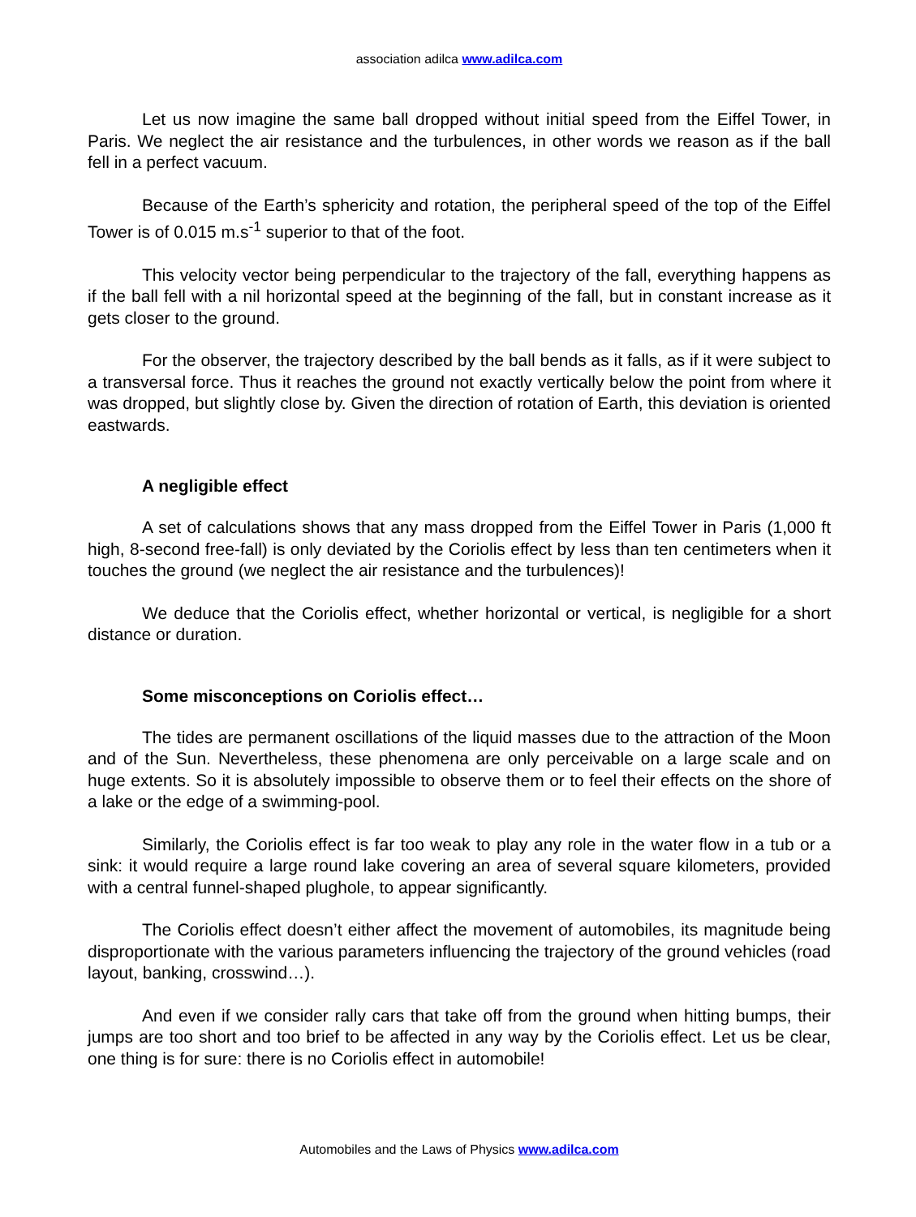association adilca www.adilca.com
Let us now imagine the same ball dropped without initial speed from the Eiffel Tower, in Paris. We neglect the air resistance and the turbulences, in other words we reason as if the ball fell in a perfect vacuum.
Because of the Earth’s sphericity and rotation, the peripheral speed of the top of the Eiffel Tower is of 0.015 m.s<sup>-1</sup> superior to that of the foot.
This velocity vector being perpendicular to the trajectory of the fall, everything happens as if the ball fell with a nil horizontal speed at the beginning of the fall, but in constant increase as it gets closer to the ground.
For the observer, the trajectory described by the ball bends as it falls, as if it were subject to a transversal force. Thus it reaches the ground not exactly vertically below the point from where it was dropped, but slightly close by. Given the direction of rotation of Earth, this deviation is oriented eastwards.
A negligible effect
A set of calculations shows that any mass dropped from the Eiffel Tower in Paris (1,000 ft high, 8-second free-fall) is only deviated by the Coriolis effect by less than ten centimeters when it touches the ground (we neglect the air resistance and the turbulences)!
We deduce that the Coriolis effect, whether horizontal or vertical, is negligible for a short distance or duration.
Some misconceptions on Coriolis effect…
The tides are permanent oscillations of the liquid masses due to the attraction of the Moon and of the Sun. Nevertheless, these phenomena are only perceivable on a large scale and on huge extents. So it is absolutely impossible to observe them or to feel their effects on the shore of a lake or the edge of a swimming-pool.
Similarly, the Coriolis effect is far too weak to play any role in the water flow in a tub or a sink: it would require a large round lake covering an area of several square kilometers, provided with a central funnel-shaped plughole, to appear significantly.
The Coriolis effect doesn’t either affect the movement of automobiles, its magnitude being disproportionate with the various parameters influencing the trajectory of the ground vehicles (road layout, banking, crosswind…).
And even if we consider rally cars that take off from the ground when hitting bumps, their jumps are too short and too brief to be affected in any way by the Coriolis effect. Let us be clear, one thing is for sure: there is no Coriolis effect in automobile!
Automobiles and the Laws of Physics www.adilca.com